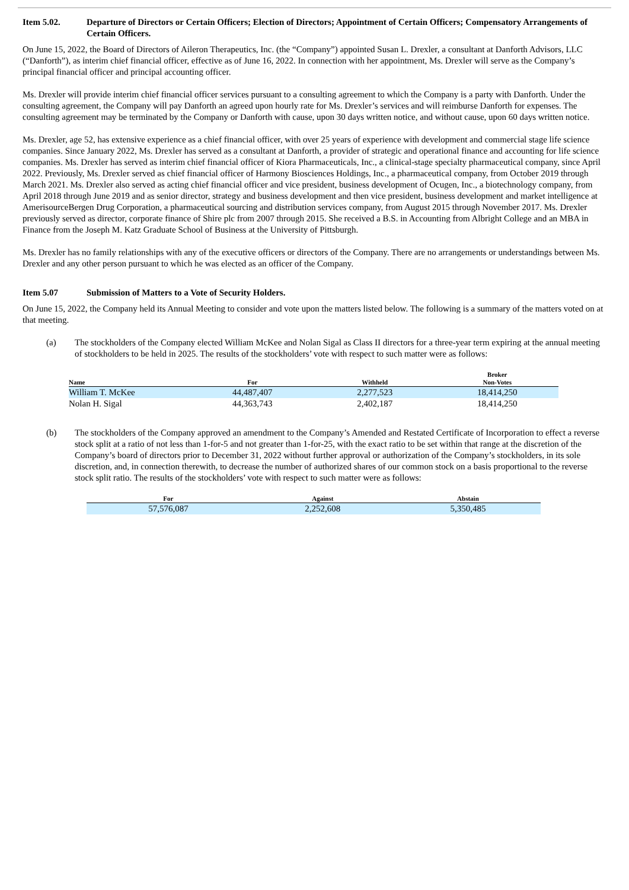Item 5.02. Departure of Directors or Certain Officers; Election of Directors; Appointment of Certain Officers; Compensatory Arrangements of Certain Officers.
On June 15, 2022, the Board of Directors of Aileron Therapeutics, Inc. (the “Company”) appointed Susan L. Drexler, a consultant at Danforth Advisors, LLC (“Danforth”), as interim chief financial officer, effective as of June 16, 2022. In connection with her appointment, Ms. Drexler will serve as the Company’s principal financial officer and principal accounting officer.
Ms. Drexler will provide interim chief financial officer services pursuant to a consulting agreement to which the Company is a party with Danforth. Under the consulting agreement, the Company will pay Danforth an agreed upon hourly rate for Ms. Drexler’s services and will reimburse Danforth for expenses. The consulting agreement may be terminated by the Company or Danforth with cause, upon 30 days written notice, and without cause, upon 60 days written notice.
Ms. Drexler, age 52, has extensive experience as a chief financial officer, with over 25 years of experience with development and commercial stage life science companies. Since January 2022, Ms. Drexler has served as a consultant at Danforth, a provider of strategic and operational finance and accounting for life science companies. Ms. Drexler has served as interim chief financial officer of Kiora Pharmaceuticals, Inc., a clinical-stage specialty pharmaceutical company, since April 2022. Previously, Ms. Drexler served as chief financial officer of Harmony Biosciences Holdings, Inc., a pharmaceutical company, from October 2019 through March 2021. Ms. Drexler also served as acting chief financial officer and vice president, business development of Ocugen, Inc., a biotechnology company, from April 2018 through June 2019 and as senior director, strategy and business development and then vice president, business development and market intelligence at AmerisourceBergen Drug Corporation, a pharmaceutical sourcing and distribution services company, from August 2015 through November 2017. Ms. Drexler previously served as director, corporate finance of Shire plc from 2007 through 2015. She received a B.S. in Accounting from Albright College and an MBA in Finance from the Joseph M. Katz Graduate School of Business at the University of Pittsburgh.
Ms. Drexler has no family relationships with any of the executive officers or directors of the Company. There are no arrangements or understandings between Ms. Drexler and any other person pursuant to which he was elected as an officer of the Company.
Item 5.07 Submission of Matters to a Vote of Security Holders.
On June 15, 2022, the Company held its Annual Meeting to consider and vote upon the matters listed below. The following is a summary of the matters voted on at that meeting.
(a) The stockholders of the Company elected William McKee and Nolan Sigal as Class II directors for a three-year term expiring at the annual meeting of stockholders to be held in 2025. The results of the stockholders’ vote with respect to such matter were as follows:
| Name | For | Withheld | Broker Non-Votes |
| --- | --- | --- | --- |
| William T. McKee | 44,487,407 | 2,277,523 | 18,414,250 |
| Nolan H. Sigal | 44,363,743 | 2,402,187 | 18,414,250 |
(b) The stockholders of the Company approved an amendment to the Company’s Amended and Restated Certificate of Incorporation to effect a reverse stock split at a ratio of not less than 1-for-5 and not greater than 1-for-25, with the exact ratio to be set within that range at the discretion of the Company’s board of directors prior to December 31, 2022 without further approval or authorization of the Company’s stockholders, in its sole discretion, and, in connection therewith, to decrease the number of authorized shares of our common stock on a basis proportional to the reverse stock split ratio. The results of the stockholders’ vote with respect to such matter were as follows:
| For | Against | Abstain |
| --- | --- | --- |
| 57,576,087 | 2,252,608 | 5,350,485 |